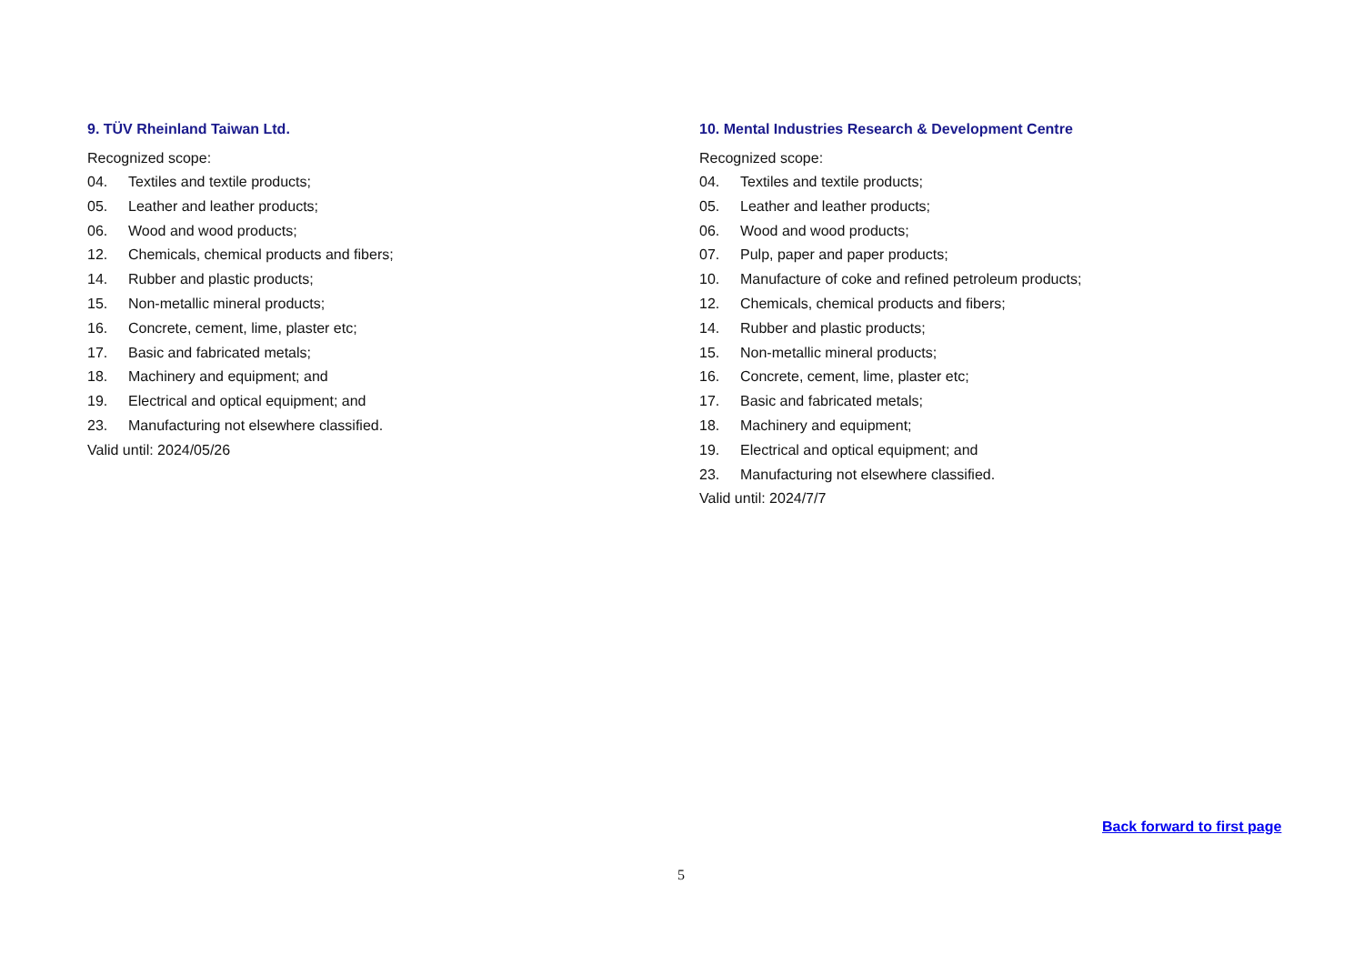9. TÜV Rheinland Taiwan Ltd.
Recognized scope:
04. Textiles and textile products;
05. Leather and leather products;
06. Wood and wood products;
12. Chemicals, chemical products and fibers;
14. Rubber and plastic products;
15. Non-metallic mineral products;
16. Concrete, cement, lime, plaster etc;
17. Basic and fabricated metals;
18. Machinery and equipment; and
19. Electrical and optical equipment; and
23. Manufacturing not elsewhere classified.
Valid until: 2024/05/26
10. Mental Industries Research & Development Centre
Recognized scope:
04. Textiles and textile products;
05. Leather and leather products;
06. Wood and wood products;
07. Pulp, paper and paper products;
10. Manufacture of coke and refined petroleum products;
12. Chemicals, chemical products and fibers;
14. Rubber and plastic products;
15. Non-metallic mineral products;
16. Concrete, cement, lime, plaster etc;
17. Basic and fabricated metals;
18. Machinery and equipment;
19. Electrical and optical equipment; and
23. Manufacturing not elsewhere classified.
Valid until: 2024/7/7
Back forward to first page
5